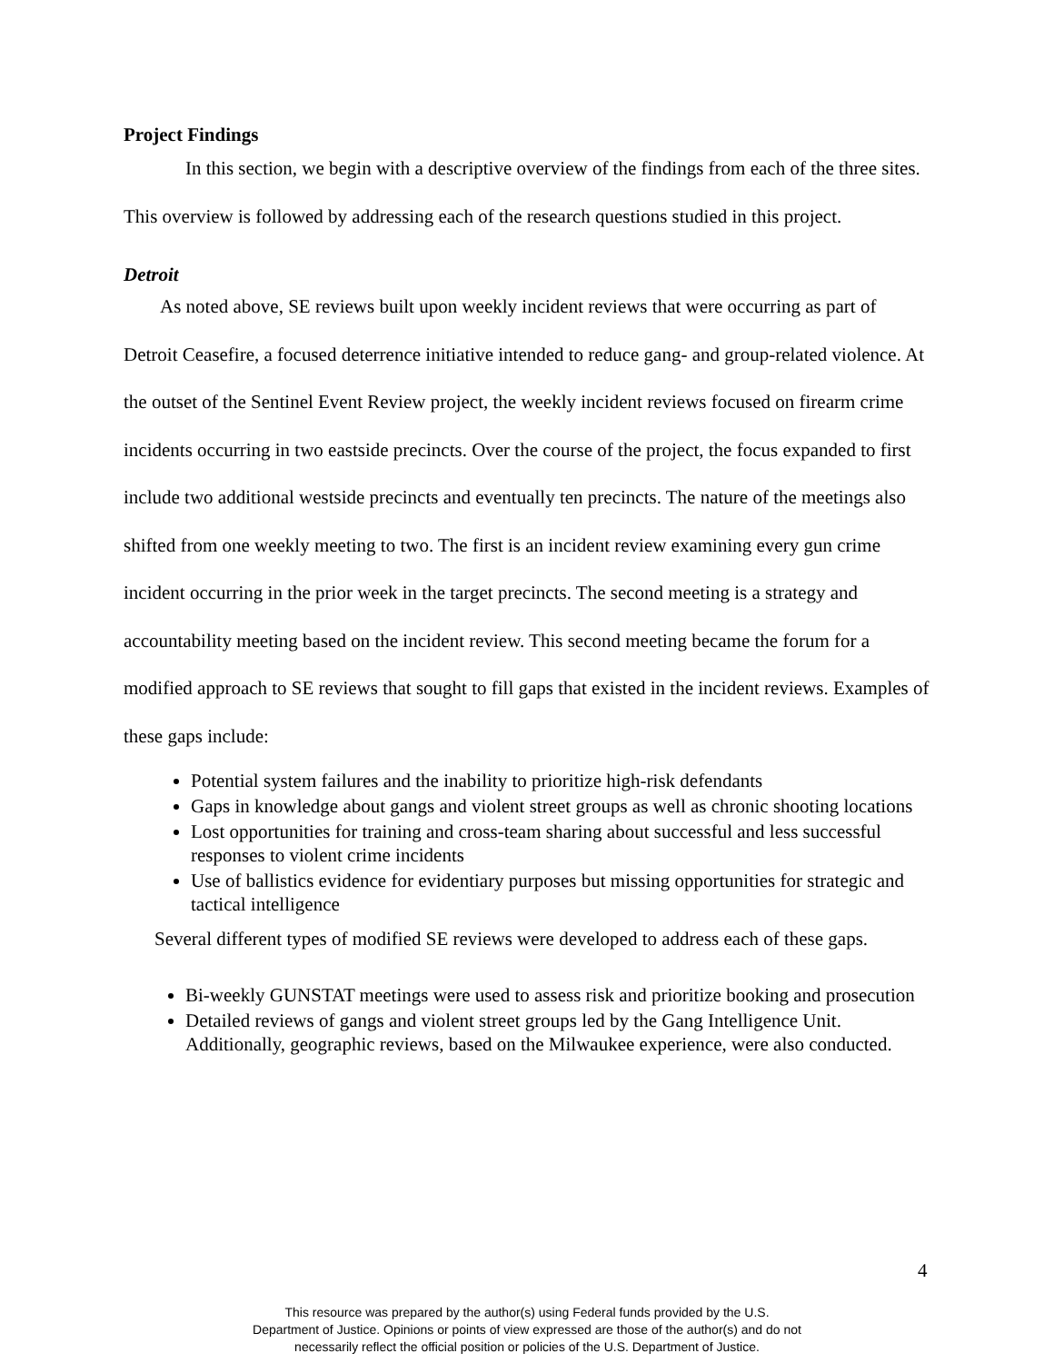Project Findings
In this section, we begin with a descriptive overview of the findings from each of the three sites. This overview is followed by addressing each of the research questions studied in this project.
Detroit
As noted above, SE reviews built upon weekly incident reviews that were occurring as part of Detroit Ceasefire, a focused deterrence initiative intended to reduce gang- and group-related violence. At the outset of the Sentinel Event Review project, the weekly incident reviews focused on firearm crime incidents occurring in two eastside precincts. Over the course of the project, the focus expanded to first include two additional westside precincts and eventually ten precincts. The nature of the meetings also shifted from one weekly meeting to two. The first is an incident review examining every gun crime incident occurring in the prior week in the target precincts. The second meeting is a strategy and accountability meeting based on the incident review. This second meeting became the forum for a modified approach to SE reviews that sought to fill gaps that existed in the incident reviews. Examples of these gaps include:
Potential system failures and the inability to prioritize high-risk defendants
Gaps in knowledge about gangs and violent street groups as well as chronic shooting locations
Lost opportunities for training and cross-team sharing about successful and less successful responses to violent crime incidents
Use of ballistics evidence for evidentiary purposes but missing opportunities for strategic and tactical intelligence
Several different types of modified SE reviews were developed to address each of these gaps.
Bi-weekly GUNSTAT meetings were used to assess risk and prioritize booking and prosecution
Detailed reviews of gangs and violent street groups led by the Gang Intelligence Unit. Additionally, geographic reviews, based on the Milwaukee experience, were also conducted.
4
This resource was prepared by the author(s) using Federal funds provided by the U.S.
Department of Justice. Opinions or points of view expressed are those of the author(s) and do not
necessarily reflect the official position or policies of the U.S. Department of Justice.